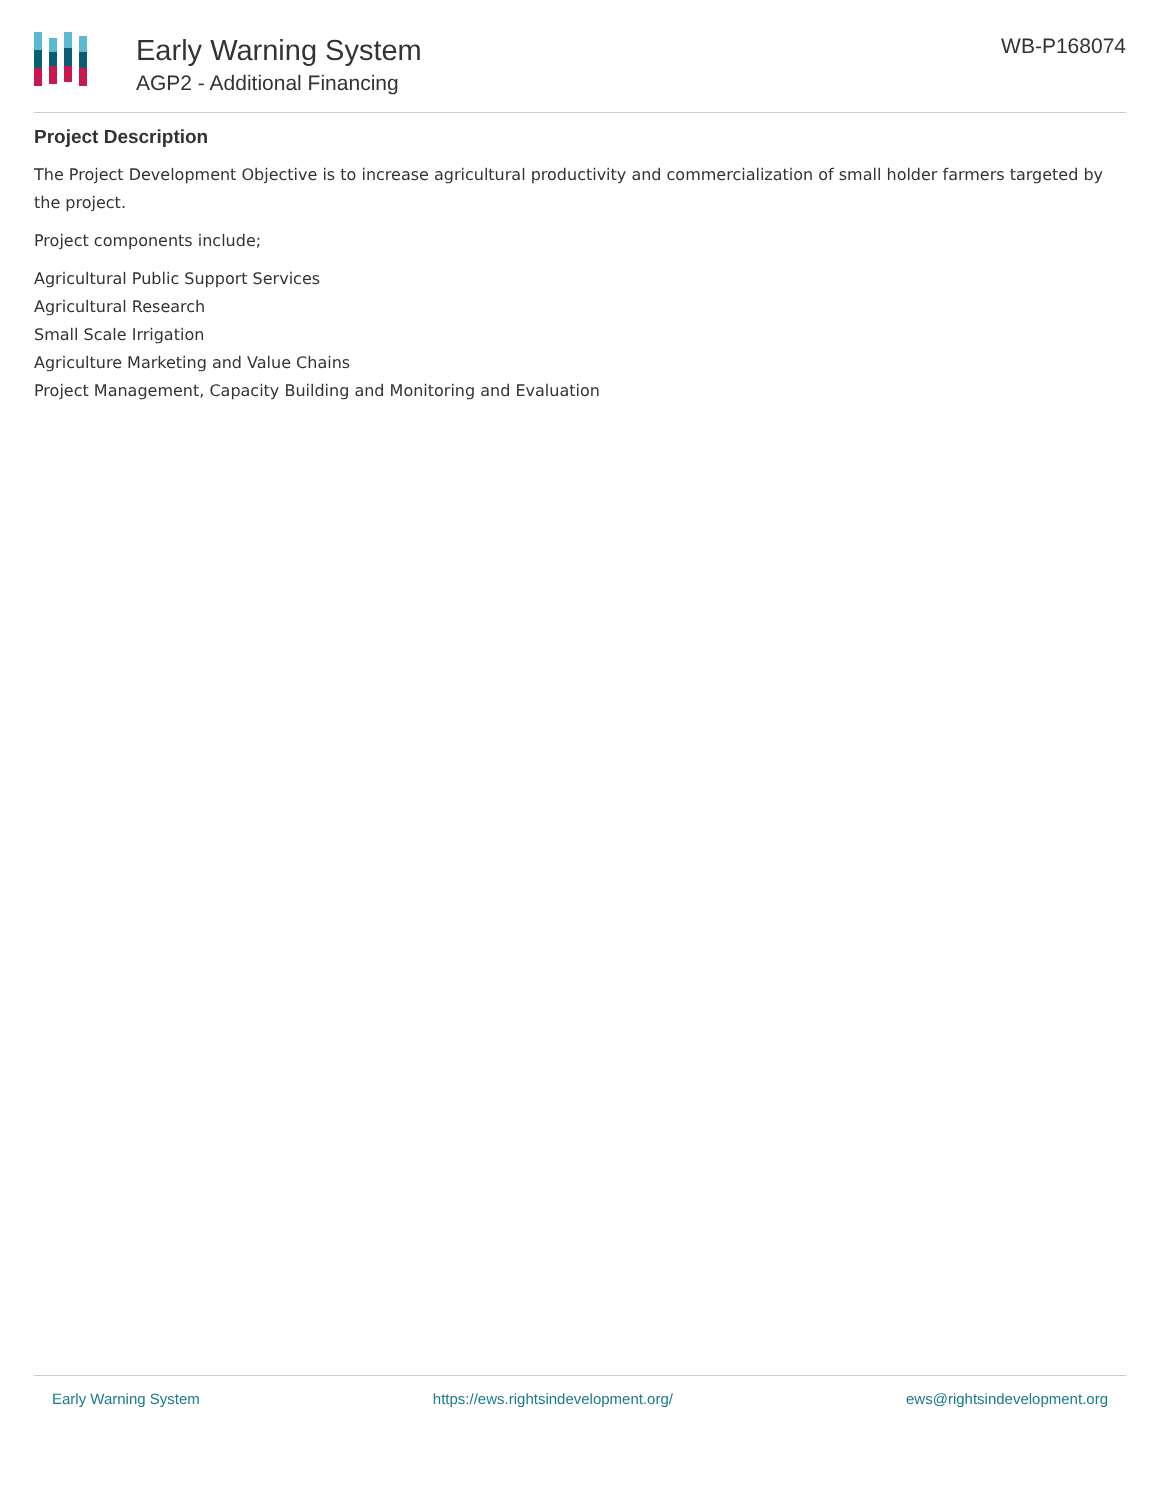Early Warning System
AGP2 - Additional Financing
WB-P168074
Project Description
The Project Development Objective is to increase agricultural productivity and commercialization of small holder farmers targeted by the project.
Project components include;
Agricultural Public Support Services
Agricultural Research
Small Scale Irrigation
Agriculture Marketing and Value Chains
Project Management, Capacity Building and Monitoring and Evaluation
Early Warning System https://ews.rightsindevelopment.org/ ews@rightsindevelopment.org